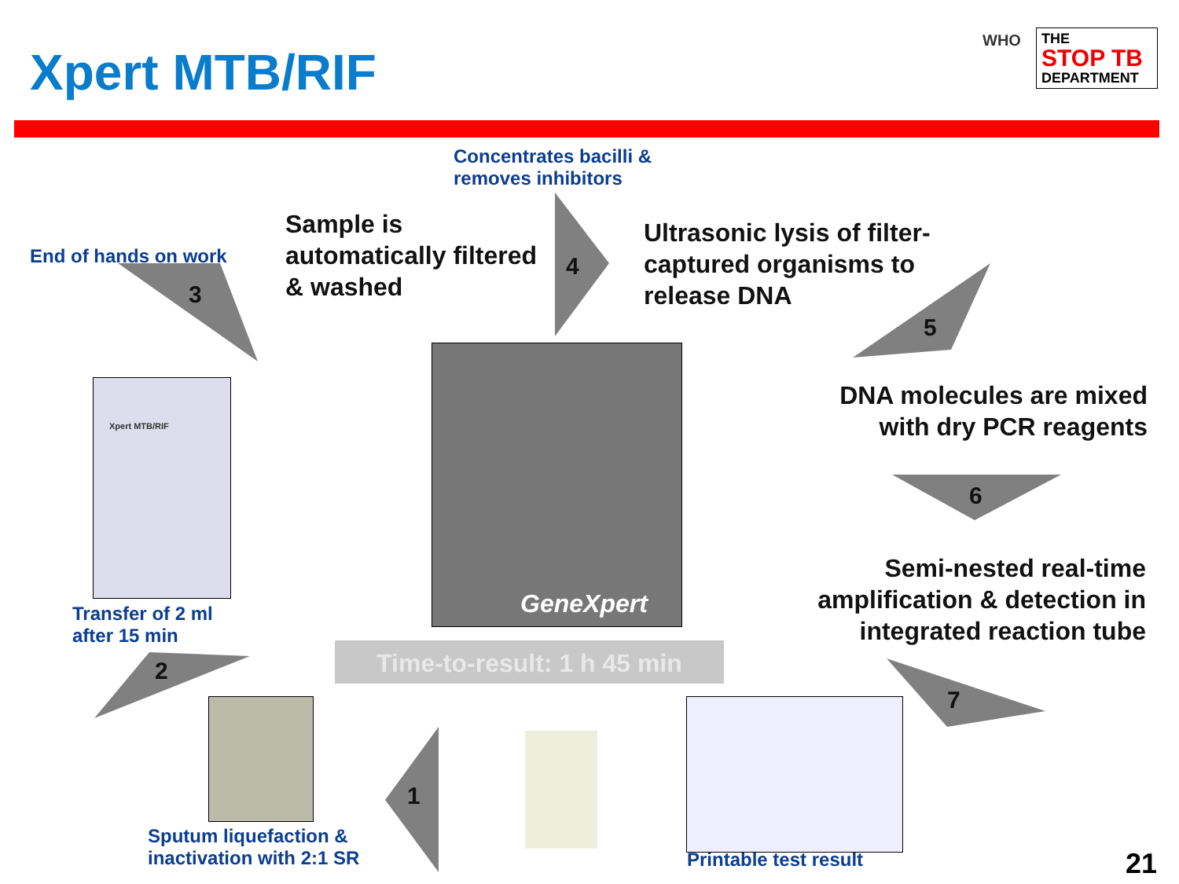Xpert MTB/RIF
WHO
THE
STOP TB
DEPARTMENT
Concentrates bacilli &
removes inhibitors
End of hands on work
Sample is
automatically filtered
& washed
Ultrasonic lysis of filter-
captured organisms to
release DNA
DNA molecules are mixed
with dry PCR reagents
Semi-nested real-time
amplification & detection in
integrated reaction tube
Transfer of 2 ml
after 15 min
Sputum liquefaction &
inactivation with 2:1 SR
Printable test result
3
4
5
6
7
2
1
Xpert MTB/RIF
GeneXpert
Time-to-result: 1 h 45 min
21